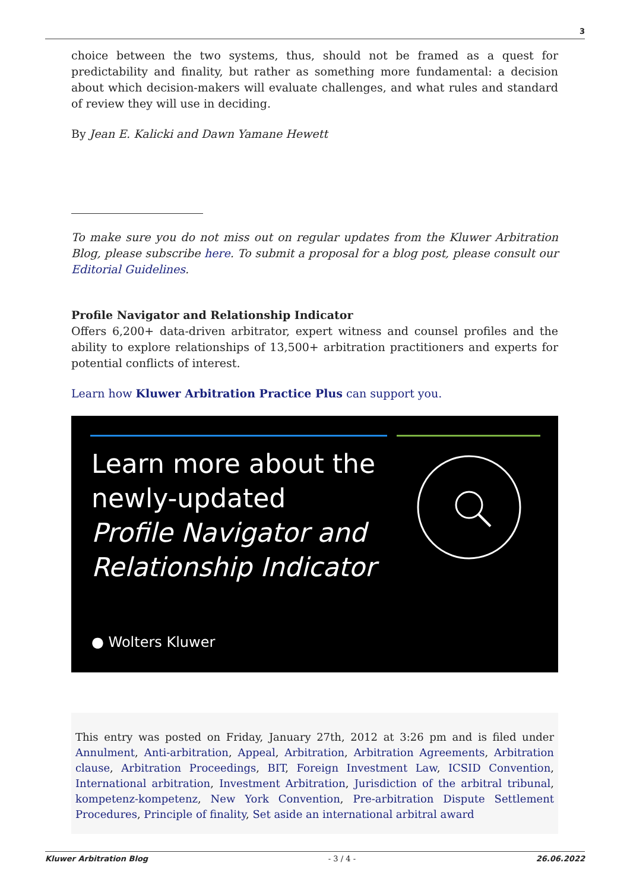3
choice between the two systems, thus, should not be framed as a quest for predictability and finality, but rather as something more fundamental: a decision about which decision-makers will evaluate challenges, and what rules and standard of review they will use in deciding.
By Jean E. Kalicki and Dawn Yamane Hewett
To make sure you do not miss out on regular updates from the Kluwer Arbitration Blog, please subscribe here. To submit a proposal for a blog post, please consult our Editorial Guidelines.
Profile Navigator and Relationship Indicator
Offers 6,200+ data-driven arbitrator, expert witness and counsel profiles and the ability to explore relationships of 13,500+ arbitration practitioners and experts for potential conflicts of interest.
Learn how Kluwer Arbitration Practice Plus can support you.
Learn more about the
newly-updated
Profile Navigator and
Relationship Indicator
● Wolters Kluwer
This entry was posted on Friday, January 27th, 2012 at 3:26 pm and is filed under Annulment, Anti-arbitration, Appeal, Arbitration, Arbitration Agreements, Arbitration clause, Arbitration Proceedings, BIT, Foreign Investment Law, ICSID Convention, International arbitration, Investment Arbitration, Jurisdiction of the arbitral tribunal, kompetenz-kompetenz, New York Convention, Pre-arbitration Dispute Settlement Procedures, Principle of finality, Set aside an international arbitral award
Kluwer Arbitration Blog - 3 / 4 - 26.06.2022